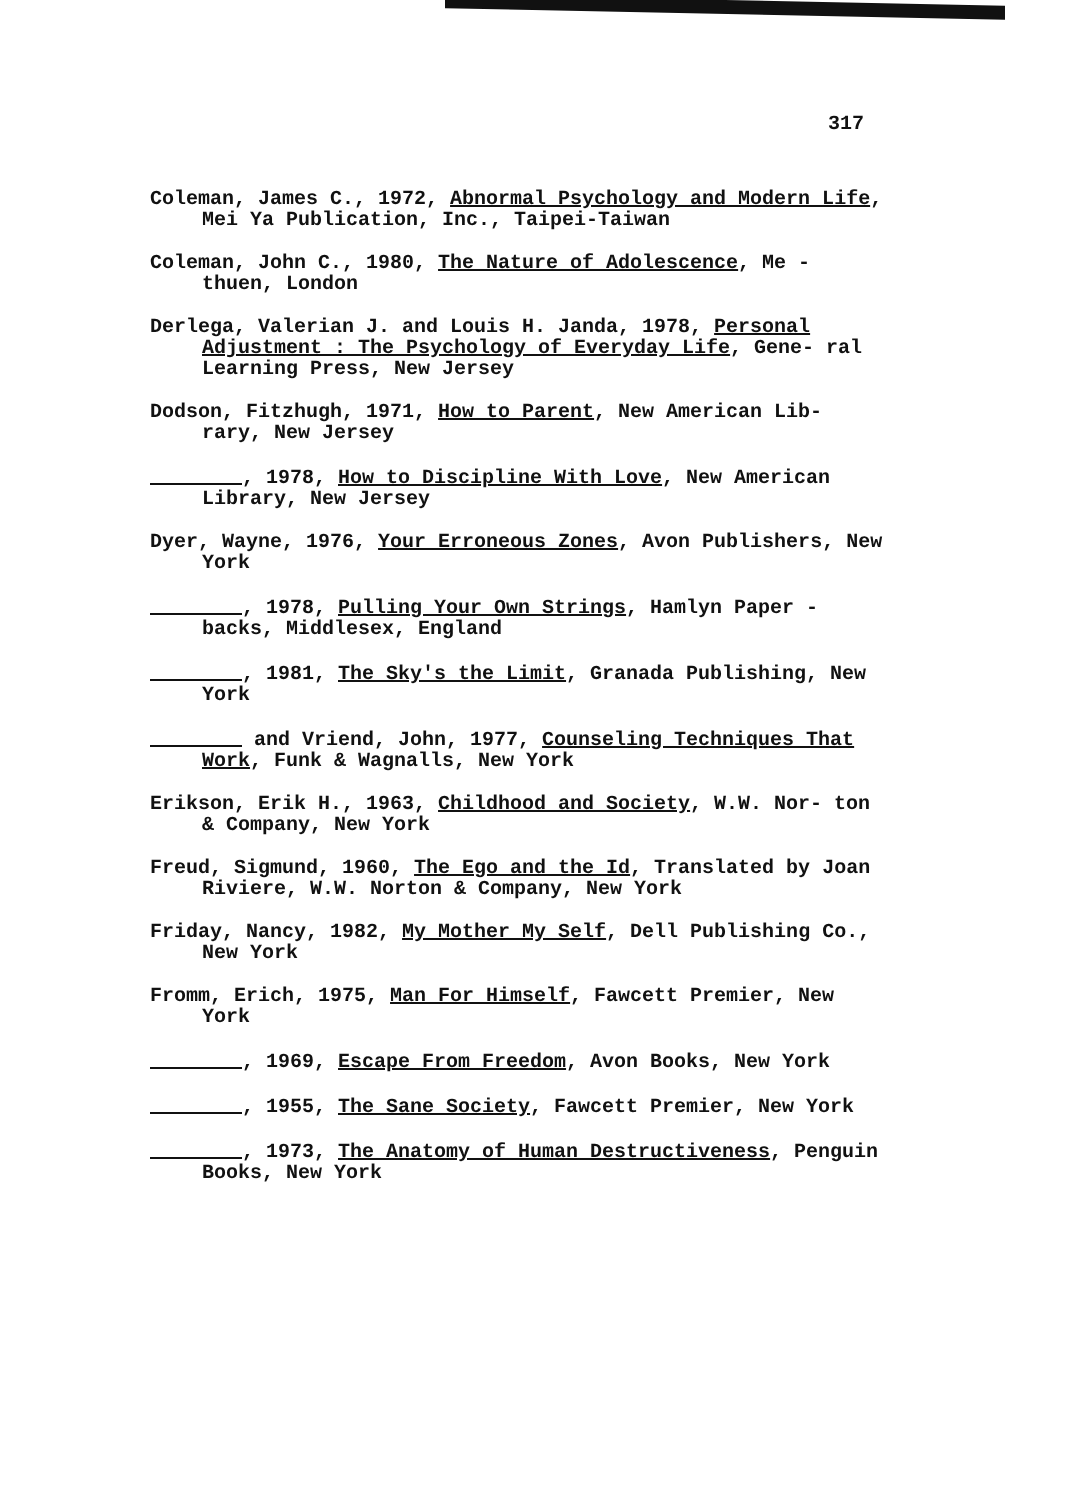317
Coleman, James C., 1972, Abnormal Psychology and Modern Life, Mei Ya Publication, Inc., Taipei-Taiwan
Coleman, John C., 1980, The Nature of Adolescence, Me - thuen, London
Derlega, Valerian J. and Louis H. Janda, 1978, Personal Adjustment : The Psychology of Everyday Life, Gene- ral Learning Press, New Jersey
Dodson, Fitzhugh, 1971, How to Parent, New American Lib- rary, New Jersey
, 1978, How to Discipline With Love, New American Library, New Jersey
Dyer, Wayne, 1976, Your Erroneous Zones, Avon Publishers, New York
, 1978, Pulling Your Own Strings, Hamlyn Paper - backs, Middlesex, England
, 1981, The Sky's the Limit, Granada Publishing, New York
and Vriend, John, 1977, Counseling Techniques That Work, Funk & Wagnalls, New York
Erikson, Erik H., 1963, Childhood and Society, W.W. Nor- ton & Company, New York
Freud, Sigmund, 1960, The Ego and the Id, Translated by Joan Riviere, W.W. Norton & Company, New York
Friday, Nancy, 1982, My Mother My Self, Dell Publishing Co., New York
Fromm, Erich, 1975, Man For Himself, Fawcett Premier, New York
, 1969, Escape From Freedom, Avon Books, New York
, 1955, The Sane Society, Fawcett Premier, New York
, 1973, The Anatomy of Human Destructiveness, Penguin Books, New York